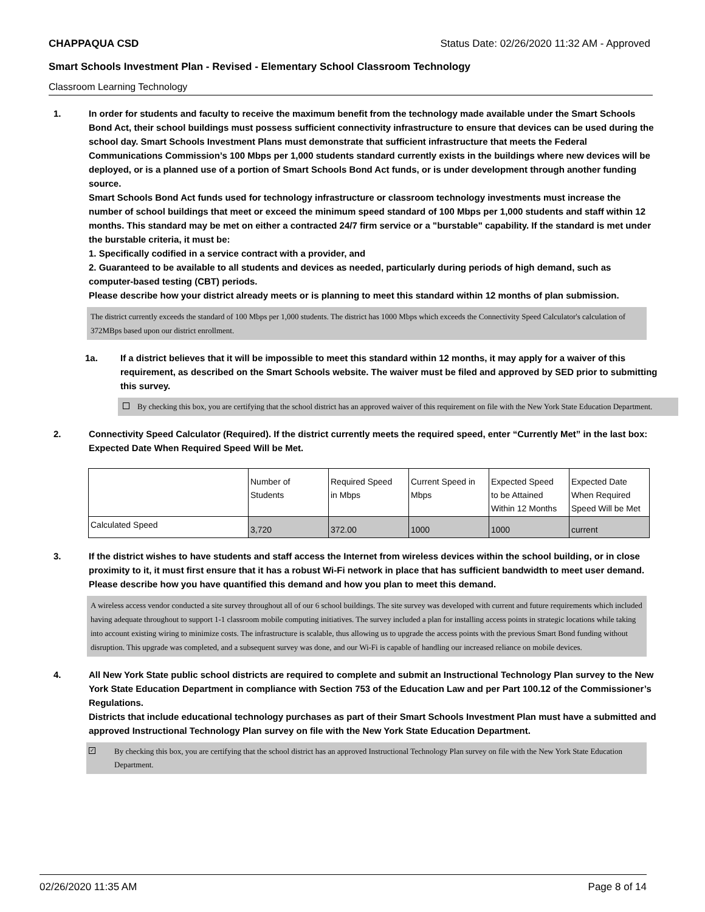CHAPPAQUA CSD Status Date: 02/26/2020 11:32 AM - Approved
Smart Schools Investment Plan - Revised - Elementary School Classroom Technology
Classroom Learning Technology
1. In order for students and faculty to receive the maximum benefit from the technology made available under the Smart Schools Bond Act, their school buildings must possess sufficient connectivity infrastructure to ensure that devices can be used during the school day. Smart Schools Investment Plans must demonstrate that sufficient infrastructure that meets the Federal Communications Commission’s 100 Mbps per 1,000 students standard currently exists in the buildings where new devices will be deployed, or is a planned use of a portion of Smart Schools Bond Act funds, or is under development through another funding source.
Smart Schools Bond Act funds used for technology infrastructure or classroom technology investments must increase the number of school buildings that meet or exceed the minimum speed standard of 100 Mbps per 1,000 students and staff within 12 months. This standard may be met on either a contracted 24/7 firm service or a "burstable" capability. If the standard is met under the burstable criteria, it must be:
1. Specifically codified in a service contract with a provider, and
2. Guaranteed to be available to all students and devices as needed, particularly during periods of high demand, such as computer-based testing (CBT) periods.
Please describe how your district already meets or is planning to meet this standard within 12 months of plan submission.
The district currently exceeds the standard of 100 Mbps per 1,000 students. The district has 1000 Mbps which exceeds the Connectivity Speed Calculator's calculation of 372MBps based upon our district enrollment.
1a. If a district believes that it will be impossible to meet this standard within 12 months, it may apply for a waiver of this requirement, as described on the Smart Schools website. The waiver must be filed and approved by SED prior to submitting this survey.
By checking this box, you are certifying that the school district has an approved waiver of this requirement on file with the New York State Education Department.
2. Connectivity Speed Calculator (Required). If the district currently meets the required speed, enter “Currently Met” in the last box: Expected Date When Required Speed Will be Met.
| | Number of Students | Required Speed in Mbps | Current Speed in Mbps | Expected Speed to be Attained Within 12 Months | Expected Date When Required Speed Will be Met |
| --- | --- | --- | --- | --- | --- |
| Calculated Speed | 3,720 | 372.00 | 1000 | 1000 | current |
3. If the district wishes to have students and staff access the Internet from wireless devices within the school building, or in close proximity to it, it must first ensure that it has a robust Wi-Fi network in place that has sufficient bandwidth to meet user demand.
Please describe how you have quantified this demand and how you plan to meet this demand.
A wireless access vendor conducted a site survey throughout all of our 6 school buildings. The site survey was developed with current and future requirements which included having adequate throughout to support 1-1 classroom mobile computing initiatives. The survey included a plan for installing access points in strategic locations while taking into account existing wiring to minimize costs. The infrastructure is scalable, thus allowing us to upgrade the access points with the previous Smart Bond funding without disruption. This upgrade was completed, and a subsequent survey was done, and our Wi-Fi is capable of handling our increased reliance on mobile devices.
4. All New York State public school districts are required to complete and submit an Instructional Technology Plan survey to the New York State Education Department in compliance with Section 753 of the Education Law and per Part 100.12 of the Commissioner’s Regulations.
Districts that include educational technology purchases as part of their Smart Schools Investment Plan must have a submitted and approved Instructional Technology Plan survey on file with the New York State Education Department.
✓ By checking this box, you are certifying that the school district has an approved Instructional Technology Plan survey on file with the New York State Education Department.
02/26/2020 11:35 AM Page 8 of 14